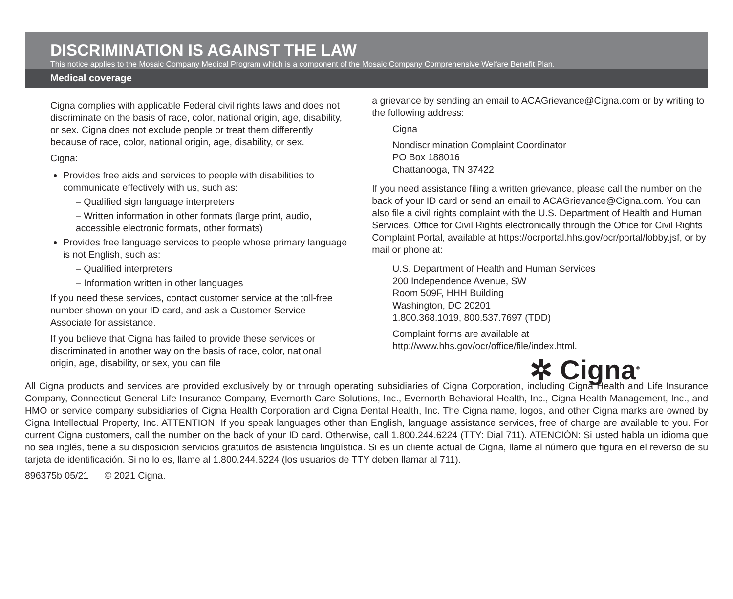DISCRIMINATION IS AGAINST THE LAW
This notice applies to the Mosaic Company Medical Program which is a component of the Mosaic Company Comprehensive Welfare Benefit Plan.
Medical coverage
Cigna complies with applicable Federal civil rights laws and does not discriminate on the basis of race, color, national origin, age, disability, or sex. Cigna does not exclude people or treat them differently because of race, color, national origin, age, disability, or sex.
Cigna:
Provides free aids and services to people with disabilities to communicate effectively with us, such as:
– Qualified sign language interpreters
– Written information in other formats (large print, audio, accessible electronic formats, other formats)
Provides free language services to people whose primary language is not English, such as:
– Qualified interpreters
– Information written in other languages
If you need these services, contact customer service at the toll-free number shown on your ID card, and ask a Customer Service Associate for assistance.
If you believe that Cigna has failed to provide these services or discriminated in another way on the basis of race, color, national origin, age, disability, or sex, you can file
a grievance by sending an email to ACAGrievance@Cigna.com or by writing to the following address:
Cigna
Nondiscrimination Complaint Coordinator
PO Box 188016
Chattanooga, TN 37422
If you need assistance filing a written grievance, please call the number on the back of your ID card or send an email to ACAGrievance@Cigna.com. You can also file a civil rights complaint with the U.S. Department of Health and Human Services, Office for Civil Rights electronically through the Office for Civil Rights Complaint Portal, available at https://ocrportal.hhs.gov/ocr/portal/lobby.jsf, or by mail or phone at:
U.S. Department of Health and Human Services
200 Independence Avenue, SW
Room 509F, HHH Building
Washington, DC 20201
1.800.368.1019, 800.537.7697 (TDD)
Complaint forms are available at
http://www.hhs.gov/ocr/office/file/index.html.
✲ Cigna<sup>®</sup>
All Cigna products and services are provided exclusively by or through operating subsidiaries of Cigna Corporation, including Cigna Health and Life Insurance Company, Connecticut General Life Insurance Company, Evernorth Care Solutions, Inc., Evernorth Behavioral Health, Inc., Cigna Health Management, Inc., and HMO or service company subsidiaries of Cigna Health Corporation and Cigna Dental Health, Inc. The Cigna name, logos, and other Cigna marks are owned by Cigna Intellectual Property, Inc. ATTENTION: If you speak languages other than English, language assistance services, free of charge are available to you. For current Cigna customers, call the number on the back of your ID card. Otherwise, call 1.800.244.6224 (TTY: Dial 711). ATENCIÓN: Si usted habla un idioma que no sea inglés, tiene a su disposición servicios gratuitos de asistencia lingüística. Si es un cliente actual de Cigna, llame al número que figura en el reverso de su tarjeta de identificación. Si no lo es, llame al 1.800.244.6224 (los usuarios de TTY deben llamar al 711).
896375b 05/21 © 2021 Cigna.